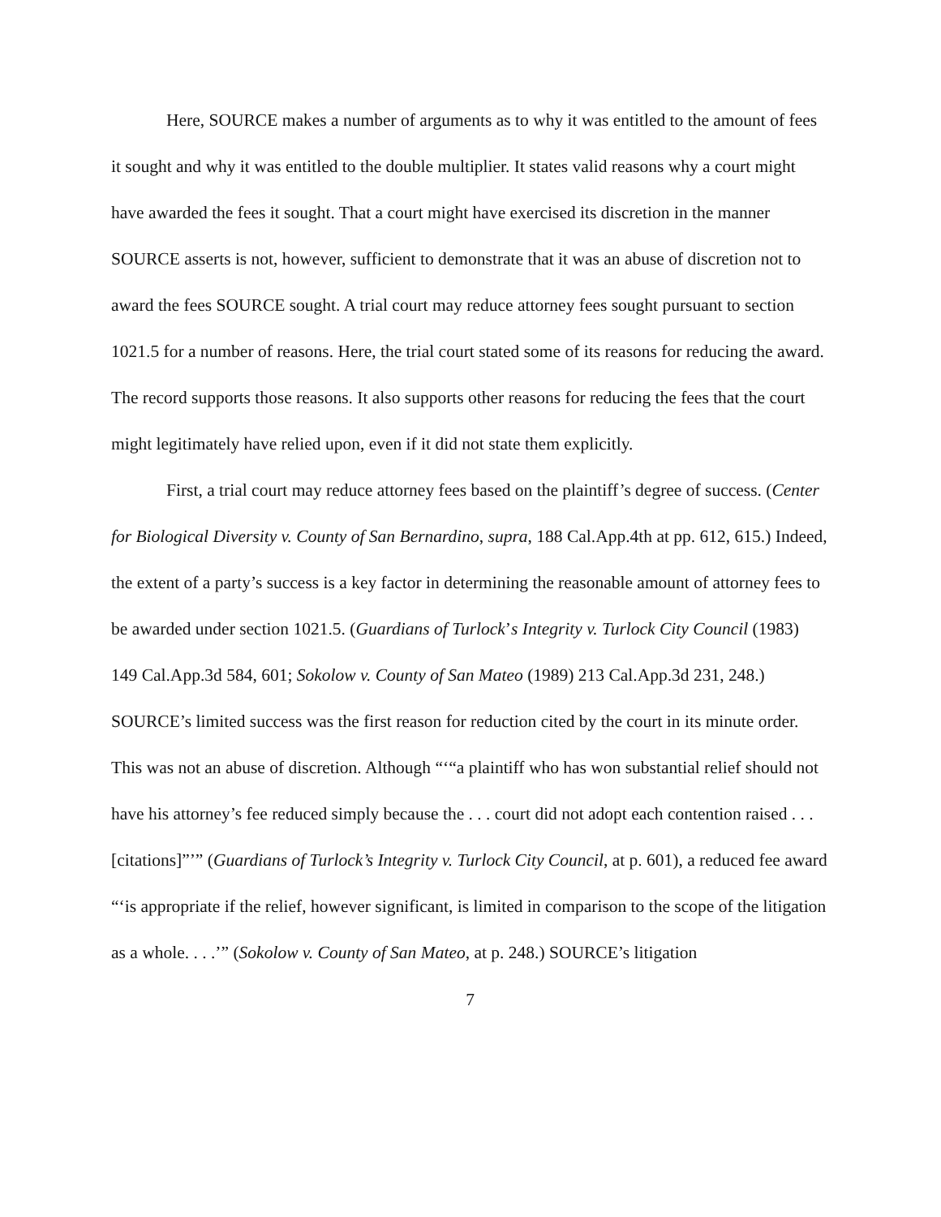Here, SOURCE makes a number of arguments as to why it was entitled to the amount of fees it sought and why it was entitled to the double multiplier. It states valid reasons why a court might have awarded the fees it sought. That a court might have exercised its discretion in the manner SOURCE asserts is not, however, sufficient to demonstrate that it was an abuse of discretion not to award the fees SOURCE sought. A trial court may reduce attorney fees sought pursuant to section 1021.5 for a number of reasons. Here, the trial court stated some of its reasons for reducing the award. The record supports those reasons. It also supports other reasons for reducing the fees that the court might legitimately have relied upon, even if it did not state them explicitly.
First, a trial court may reduce attorney fees based on the plaintiff’s degree of success. (Center for Biological Diversity v. County of San Bernardino, supra, 188 Cal.App.4th at pp. 612, 615.) Indeed, the extent of a party’s success is a key factor in determining the reasonable amount of attorney fees to be awarded under section 1021.5. (Guardians of Turlock’s Integrity v. Turlock City Council (1983) 149 Cal.App.3d 584, 601; Sokolow v. County of San Mateo (1989) 213 Cal.App.3d 231, 248.) SOURCE’s limited success was the first reason for reduction cited by the court in its minute order. This was not an abuse of discretion. Although “‘“a plaintiff who has won substantial relief should not have his attorney’s fee reduced simply because the . . . court did not adopt each contention raised . . . [citations]”’” (Guardians of Turlock’s Integrity v. Turlock City Council, at p. 601), a reduced fee award “‘is appropriate if the relief, however significant, is limited in comparison to the scope of the litigation as a whole. . . .’” (Sokolow v. County of San Mateo, at p. 248.) SOURCE’s litigation
7